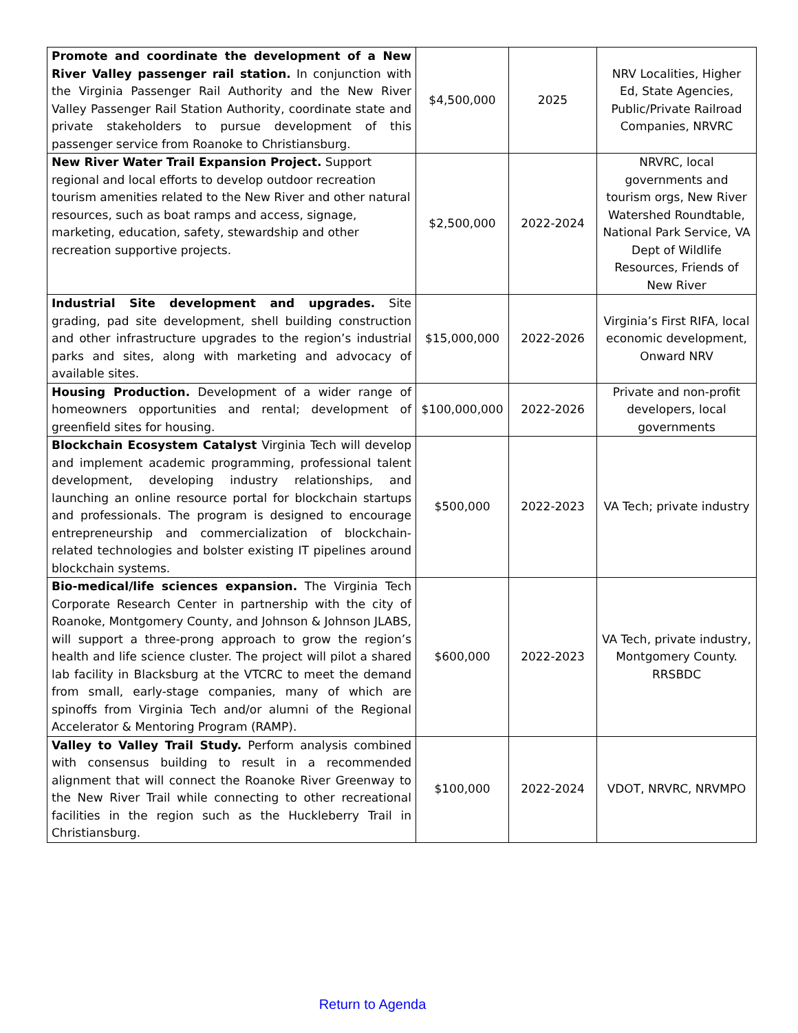| Promote and coordinate the development of a New River Valley passenger rail station. In conjunction with the Virginia Passenger Rail Authority and the New River Valley Passenger Rail Station Authority, coordinate state and private stakeholders to pursue development of this passenger service from Roanoke to Christiansburg. | $4,500,000 | 2025 | NRV Localities, Higher Ed, State Agencies, Public/Private Railroad Companies, NRVRC |
| New River Water Trail Expansion Project. Support regional and local efforts to develop outdoor recreation tourism amenities related to the New River and other natural resources, such as boat ramps and access, signage, marketing, education, safety, stewardship and other recreation supportive projects. | $2,500,000 | 2022-2024 | NRVRC, local governments and tourism orgs, New River Watershed Roundtable, National Park Service, VA Dept of Wildlife Resources, Friends of New River |
| Industrial Site development and upgrades. Site grading, pad site development, shell building construction and other infrastructure upgrades to the region’s industrial parks and sites, along with marketing and advocacy of available sites. | $15,000,000 | 2022-2026 | Virginia’s First RIFA, local economic development, Onward NRV |
| Housing Production. Development of a wider range of homeowners opportunities and rental; development of greenfield sites for housing. | $100,000,000 | 2022-2026 | Private and non-profit developers, local governments |
| Blockchain Ecosystem Catalyst Virginia Tech will develop and implement academic programming, professional talent development, developing industry relationships, and launching an online resource portal for blockchain startups and professionals. The program is designed to encourage entrepreneurship and commercialization of blockchain-related technologies and bolster existing IT pipelines around blockchain systems. | $500,000 | 2022-2023 | VA Tech; private industry |
| Bio-medical/life sciences expansion. The Virginia Tech Corporate Research Center in partnership with the city of Roanoke, Montgomery County, and Johnson & Johnson JLABS, will support a three-prong approach to grow the region’s health and life science cluster. The project will pilot a shared lab facility in Blacksburg at the VTCRC to meet the demand from small, early-stage companies, many of which are spinoffs from Virginia Tech and/or alumni of the Regional Accelerator & Mentoring Program (RAMP). | $600,000 | 2022-2023 | VA Tech, private industry, Montgomery County. RRSBDC |
| Valley to Valley Trail Study. Perform analysis combined with consensus building to result in a recommended alignment that will connect the Roanoke River Greenway to the New River Trail while connecting to other recreational facilities in the region such as the Huckleberry Trail in Christiansburg. | $100,000 | 2022-2024 | VDOT, NRVRC, NRVMPO |
Return to Agenda